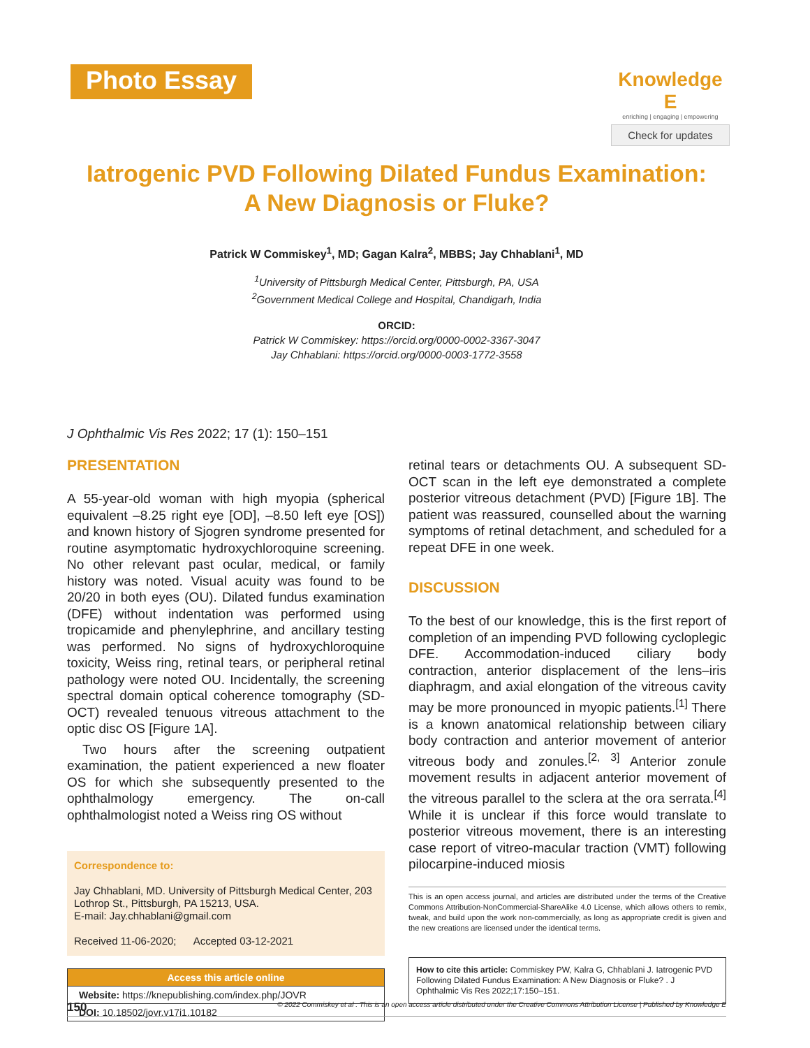Photo Essay
Knowledge E
enriching | engaging | empowering
Check for updates
Iatrogenic PVD Following Dilated Fundus Examination:
A New Diagnosis or Fluke?
Patrick W Commiskey<sup>1</sup>, MD; Gagan Kalra<sup>2</sup>, MBBS; Jay Chhablani<sup>1</sup>, MD
<sup>1</sup> University of Pittsburgh Medical Center, Pittsburgh, PA, USA
<sup>2</sup> Government Medical College and Hospital, Chandigarh, India
ORCID:
Patrick W Commiskey: https://orcid.org/0000-0002-3367-3047
Jay Chhablani: https://orcid.org/0000-0003-1772-3558
J Ophthalmic Vis Res 2022; 17 (1): 150–151
PRESENTATION
A 55-year-old woman with high myopia (spherical equivalent –8.25 right eye [OD], –8.50 left eye [OS]) and known history of Sjogren syndrome presented for routine asymptomatic hydroxychloroquine screening. No other relevant past ocular, medical, or family history was noted. Visual acuity was found to be 20/20 in both eyes (OU). Dilated fundus examination (DFE) without indentation was performed using tropicamide and phenylephrine, and ancillary testing was performed. No signs of hydroxychloroquine toxicity, Weiss ring, retinal tears, or peripheral retinal pathology were noted OU. Incidentally, the screening spectral domain optical coherence tomography (SD-OCT) revealed tenuous vitreous attachment to the optic disc OS [Figure 1A].
Two hours after the screening outpatient examination, the patient experienced a new floater OS for which she subsequently presented to the ophthalmology emergency. The on-call ophthalmologist noted a Weiss ring OS without
Correspondence to:
Jay Chhablani, MD. University of Pittsburgh Medical Center, 203 Lothrop St., Pittsburgh, PA 15213, USA.
E-mail: Jay.chhablani@gmail.com
Received 11-06-2020; Accepted 03-12-2021
| Access this article online |
| --- |
| Website: https://knepublishing.com/index.php/JOVR |
| DOI: 10.18502/jovr.v17i1.10182 |
retinal tears or detachments OU. A subsequent SD-OCT scan in the left eye demonstrated a complete posterior vitreous detachment (PVD) [Figure 1B]. The patient was reassured, counselled about the warning symptoms of retinal detachment, and scheduled for a repeat DFE in one week.
DISCUSSION
To the best of our knowledge, this is the first report of completion of an impending PVD following cycloplegic DFE. Accommodation-induced ciliary body contraction, anterior displacement of the lens–iris diaphragm, and axial elongation of the vitreous cavity may be more pronounced in myopic patients.<sup>[1]</sup> There is a known anatomical relationship between ciliary body contraction and anterior movement of anterior vitreous body and zonules.<sup>[2, 3]</sup> Anterior zonule movement results in adjacent anterior movement of the vitreous parallel to the sclera at the ora serrata.<sup>[4]</sup> While it is unclear if this force would translate to posterior vitreous movement, there is an interesting case report of vitreo-macular traction (VMT) following pilocarpine-induced miosis
This is an open access journal, and articles are distributed under the terms of the Creative Commons Attribution-NonCommercial-ShareAlike 4.0 License, which allows others to remix, tweak, and build upon the work non-commercially, as long as appropriate credit is given and the new creations are licensed under the identical terms.
How to cite this article: Commiskey PW, Kalra G, Chhablani J. Iatrogenic PVD Following Dilated Fundus Examination: A New Diagnosis or Fluke? . J Ophthalmic Vis Res 2022;17:150–151.
150 © 2022 Commiskey et al . This is an open access article distributed under the Creative Commons Attribution License | Published by Knowledge E